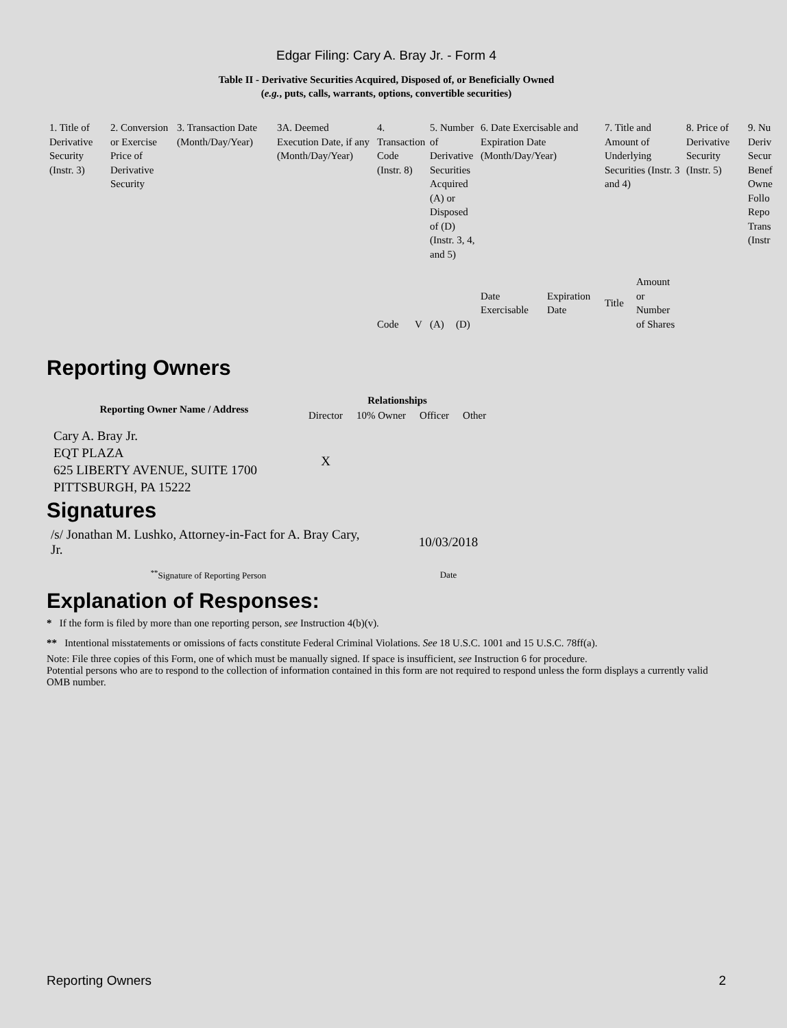Edgar Filing: Cary A. Bray Jr. - Form 4
Table II - Derivative Securities Acquired, Disposed of, or Beneficially Owned
(e.g., puts, calls, warrants, options, convertible securities)
| 1. Title of Derivative Security (Instr. 3) | 2. Conversion or Exercise Price of Derivative Security | 3. Transaction Date (Month/Day/Year) | 3A. Deemed Execution Date, if any (Month/Day/Year) | 4. Transaction Code (Instr. 8) | | 5. Number of Derivative Securities Acquired (A) or Disposed of (D) (Instr. 3, 4, and 5) | | 6. Date Exercisable and Expiration Date (Month/Day/Year) | | 7. Title and Amount of Underlying Securities (Instr. 3 and 4) | | 8. Price of Derivative Security (Instr. 5) | 9. Nu Deriv Secur Benef Owne Follo Repo Trans (Instr |
| | | | | Code | V | (A) | (D) | Date Exercisable | Expiration Date | Title | Amount or Number of Shares | | |
Reporting Owners
| Reporting Owner Name / Address | Relationships | | | |
| --- | --- | --- | --- | --- |
| | Director | 10% Owner | Officer | Other |
| Cary A. Bray Jr. EQT PLAZA 625 LIBERTY AVENUE, SUITE 1700 PITTSBURGH, PA 15222 | X | | | |
Signatures
| /s/ Jonathan M. Lushko, Attorney-in-Fact for A. Bray Cary, Jr. | 10/03/2018 |
| <sup>**</sup> Signature of Reporting Person | Date |
Explanation of Responses:
* If the form is filed by more than one reporting person, see Instruction 4(b)(v).
** Intentional misstatements or omissions of facts constitute Federal Criminal Violations. See 18 U.S.C. 1001 and 15 U.S.C. 78ff(a).
Note: File three copies of this Form, one of which must be manually signed. If space is insufficient, see Instruction 6 for procedure.
Potential persons who are to respond to the collection of information contained in this form are not required to respond unless the form displays a currently valid OMB number.
Reporting Owners 2